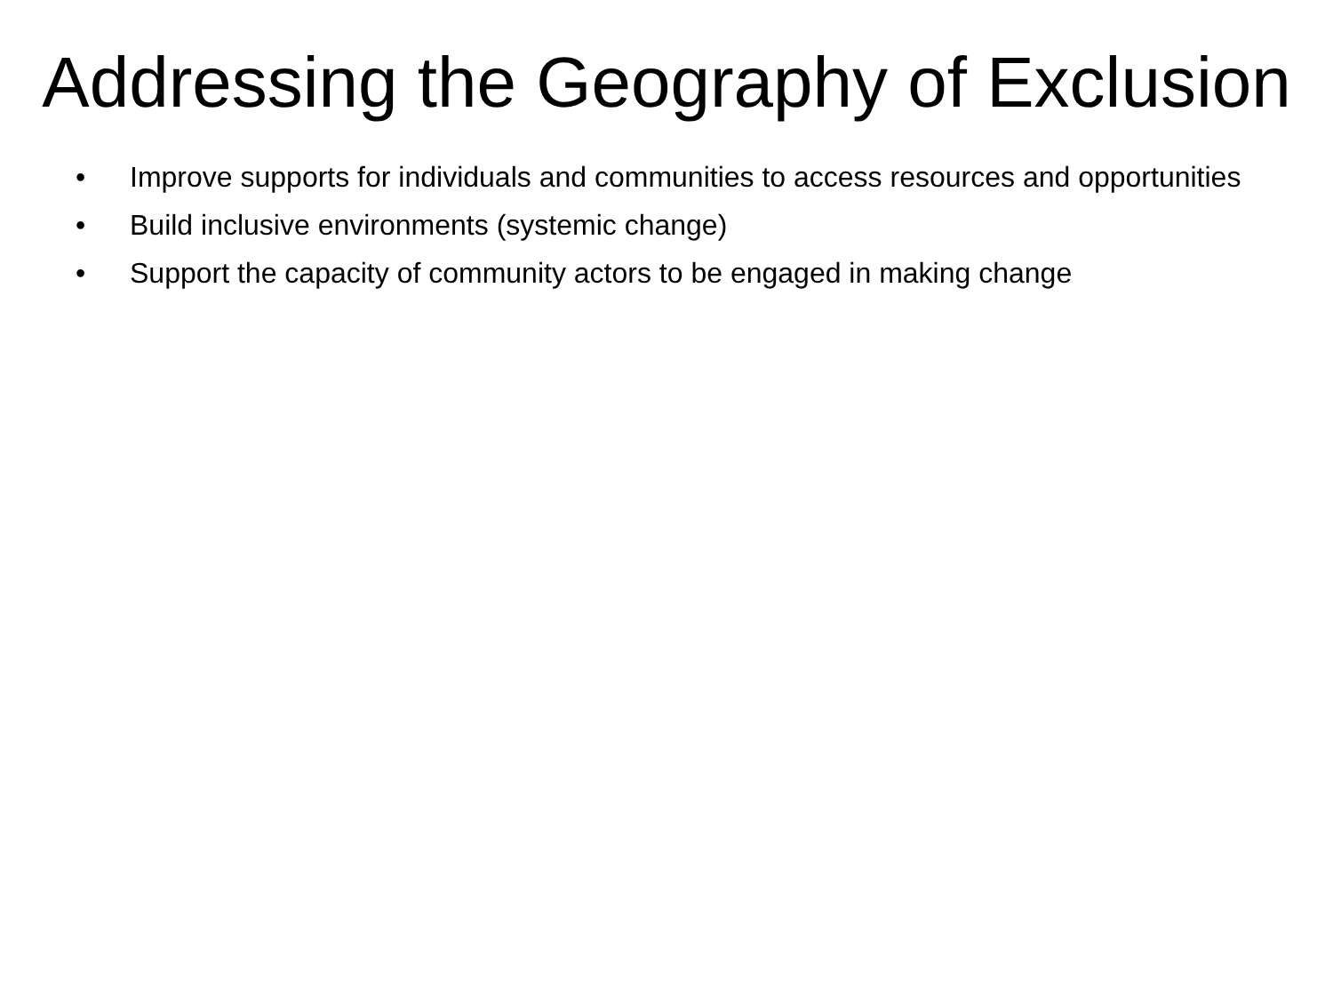Addressing the Geography of Exclusion
• Improve supports for individuals and communities to access resources and opportunities
• Build inclusive environments (systemic change)
• Support the capacity of community actors to be engaged in making change